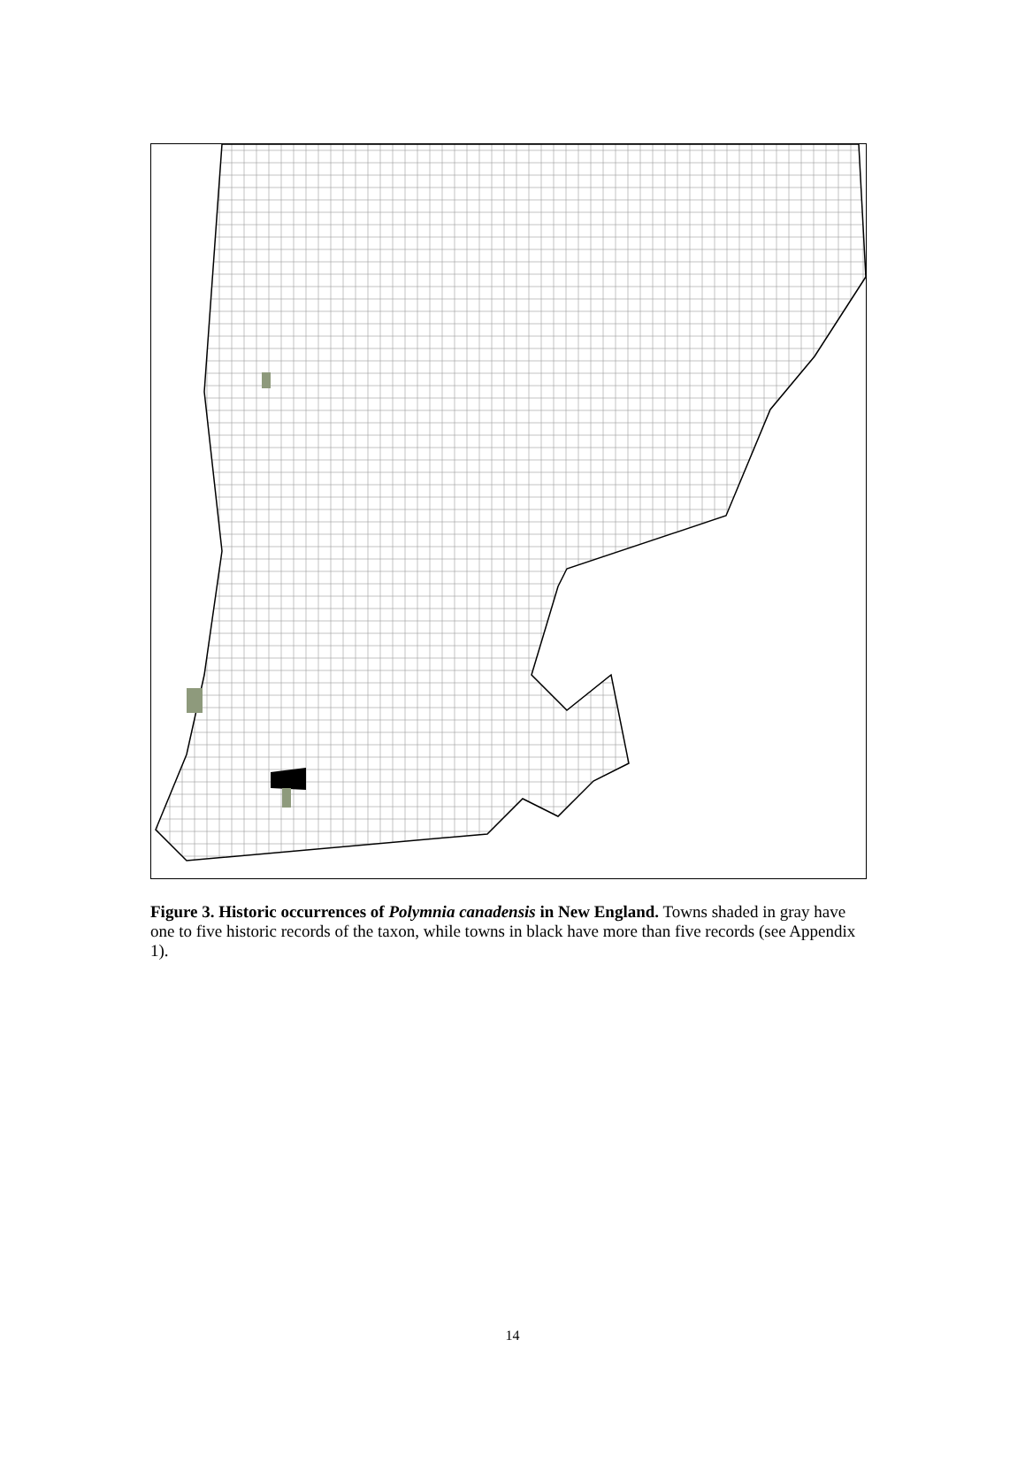Figure 3. Historic occurrences of Polymnia canadensis in New England. Towns shaded in gray have one to five historic records of the taxon, while towns in black have more than five records (see Appendix 1).
14